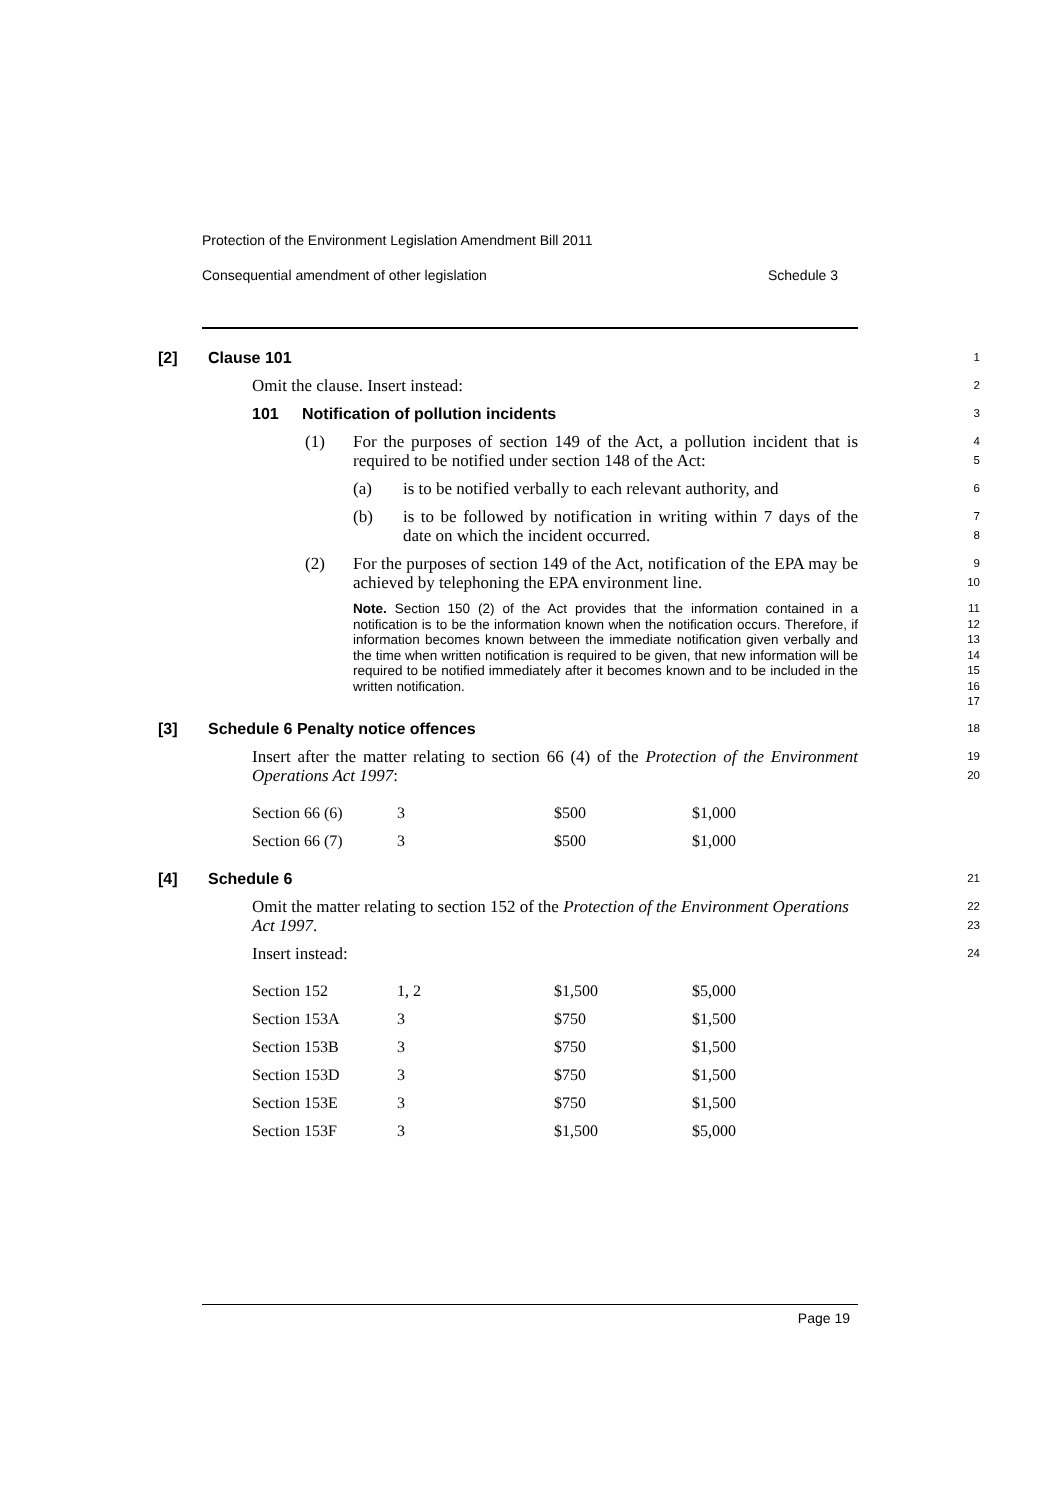Protection of the Environment Legislation Amendment Bill 2011
Consequential amendment of other legislation Schedule 3
[2] Clause 101
1
Omit the clause. Insert instead:
2
101 Notification of pollution incidents
3
(1) For the purposes of section 149 of the Act, a pollution incident that is required to be notified under section 148 of the Act:
4
5
(a) is to be notified verbally to each relevant authority, and
6
(b) is to be followed by notification in writing within 7 days of the date on which the incident occurred.
7
8
(2) For the purposes of section 149 of the Act, notification of the EPA may be achieved by telephoning the EPA environment line.
9
10
Note. Section 150 (2) of the Act provides that the information contained in a notification is to be the information known when the notification occurs. Therefore, if information becomes known between the immediate notification given verbally and the time when written notification is required to be given, that new information will be required to be notified immediately after it becomes known and to be included in the written notification.
11
12
13
14
15
16
17
[3] Schedule 6 Penalty notice offences
18
Insert after the matter relating to section 66 (4) of the Protection of the Environment Operations Act 1997:
19
20
| Section 66 (6) | 3 | $500 | $1,000 |
| Section 66 (7) | 3 | $500 | $1,000 |
[4] Schedule 6
21
Omit the matter relating to section 152 of the Protection of the Environment Operations Act 1997.
22
23
Insert instead:
24
| Section 152 | 1, 2 | $1,500 | $5,000 |
| Section 153A | 3 | $750 | $1,500 |
| Section 153B | 3 | $750 | $1,500 |
| Section 153D | 3 | $750 | $1,500 |
| Section 153E | 3 | $750 | $1,500 |
| Section 153F | 3 | $1,500 | $5,000 |
Page 19